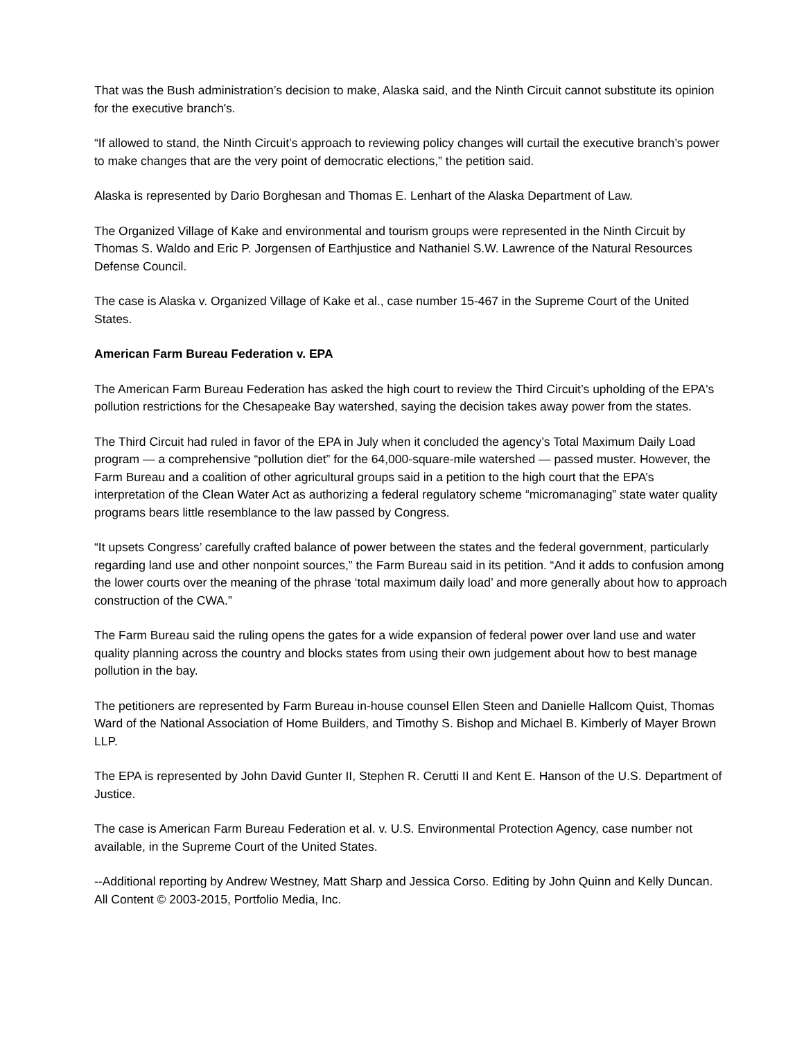That was the Bush administration’s decision to make, Alaska said, and the Ninth Circuit cannot substitute its opinion for the executive branch's.
“If allowed to stand, the Ninth Circuit’s approach to reviewing policy changes will curtail the executive branch’s power to make changes that are the very point of democratic elections,” the petition said.
Alaska is represented by Dario Borghesan and Thomas E. Lenhart of the Alaska Department of Law.
The Organized Village of Kake and environmental and tourism groups were represented in the Ninth Circuit by Thomas S. Waldo and Eric P. Jorgensen of Earthjustice and Nathaniel S.W. Lawrence of the Natural Resources Defense Council.
The case is Alaska v. Organized Village of Kake et al., case number 15-467 in the Supreme Court of the United States.
American Farm Bureau Federation v. EPA
The American Farm Bureau Federation has asked the high court to review the Third Circuit’s upholding of the EPA's pollution restrictions for the Chesapeake Bay watershed, saying the decision takes away power from the states.
The Third Circuit had ruled in favor of the EPA in July when it concluded the agency’s Total Maximum Daily Load program — a comprehensive “pollution diet” for the 64,000-square-mile watershed — passed muster. However, the Farm Bureau and a coalition of other agricultural groups said in a petition to the high court that the EPA’s interpretation of the Clean Water Act as authorizing a federal regulatory scheme “micromanaging” state water quality programs bears little resemblance to the law passed by Congress.
“It upsets Congress’ carefully crafted balance of power between the states and the federal government, particularly regarding land use and other nonpoint sources,” the Farm Bureau said in its petition. “And it adds to confusion among the lower courts over the meaning of the phrase ‘total maximum daily load’ and more generally about how to approach construction of the CWA.”
The Farm Bureau said the ruling opens the gates for a wide expansion of federal power over land use and water quality planning across the country and blocks states from using their own judgement about how to best manage pollution in the bay.
The petitioners are represented by Farm Bureau in-house counsel Ellen Steen and Danielle Hallcom Quist, Thomas Ward of the National Association of Home Builders, and Timothy S. Bishop and Michael B. Kimberly of Mayer Brown LLP.
The EPA is represented by John David Gunter II, Stephen R. Cerutti II and Kent E. Hanson of the U.S. Department of Justice.
The case is American Farm Bureau Federation et al. v. U.S. Environmental Protection Agency, case number not available, in the Supreme Court of the United States.
--Additional reporting by Andrew Westney, Matt Sharp and Jessica Corso. Editing by John Quinn and Kelly Duncan. All Content © 2003-2015, Portfolio Media, Inc.